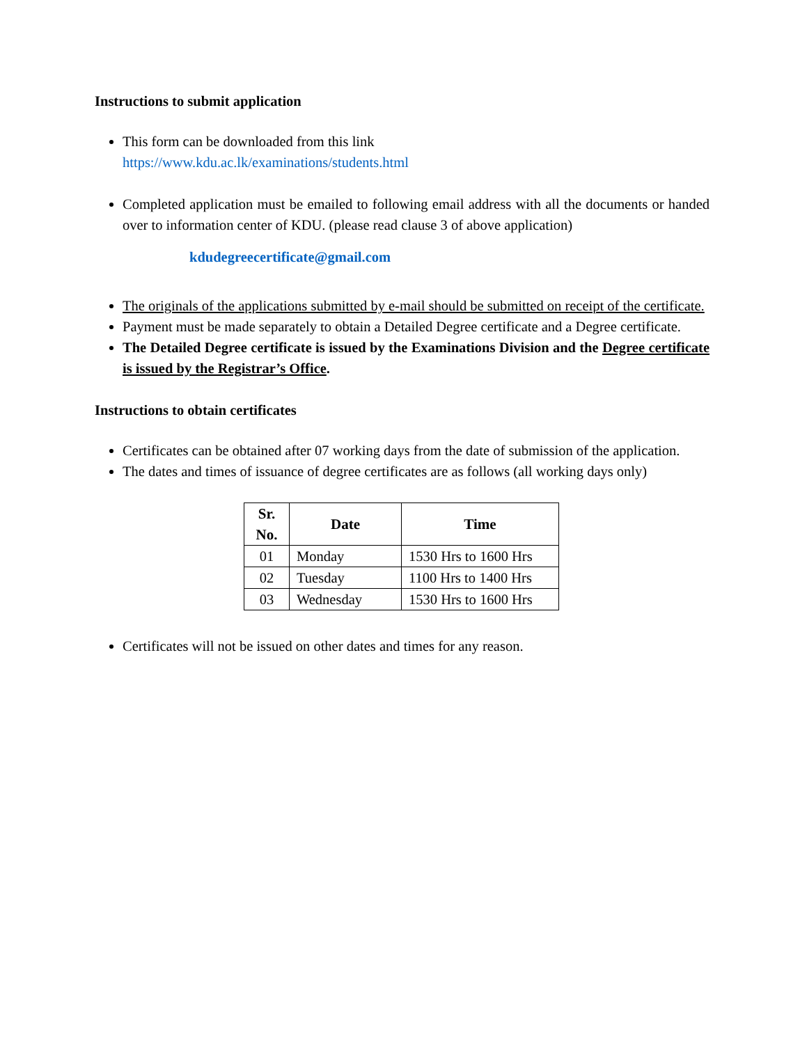Instructions to submit application
This form can be downloaded from this link
https://www.kdu.ac.lk/examinations/students.html
Completed application must be emailed to following email address with all the documents or handed over to information center of KDU. (please read clause 3 of above application)
kdudegreecertificate@gmail.com
The originals of the applications submitted by e-mail should be submitted on receipt of the certificate.
Payment must be made separately to obtain a Detailed Degree certificate and a Degree certificate.
The Detailed Degree certificate is issued by the Examinations Division and the Degree certificate is issued by the Registrar’s Office.
Instructions to obtain certificates
Certificates can be obtained after 07 working days from the date of submission of the application.
The dates and times of issuance of degree certificates are as follows (all working days only)
| Sr. No. | Date | Time |
| --- | --- | --- |
| 01 | Monday | 1530 Hrs to 1600 Hrs |
| 02 | Tuesday | 1100 Hrs to 1400 Hrs |
| 03 | Wednesday | 1530 Hrs to 1600 Hrs |
Certificates will not be issued on other dates and times for any reason.